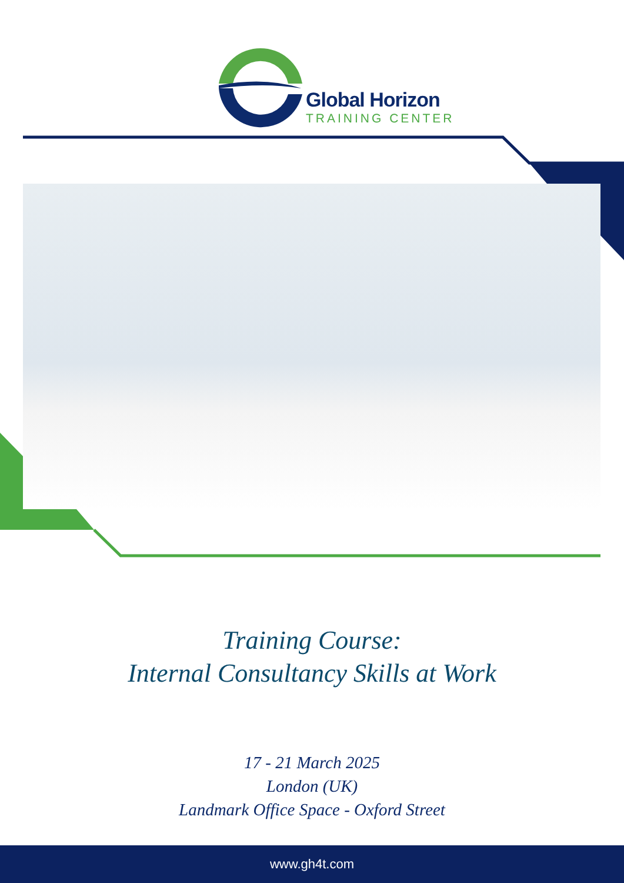Global Horizon
TRAINING CENTER
Training Course:
Internal Consultancy Skills at Work
17 - 21 March 2025
London (UK)
Landmark Office Space - Oxford Street
www.gh4t.com